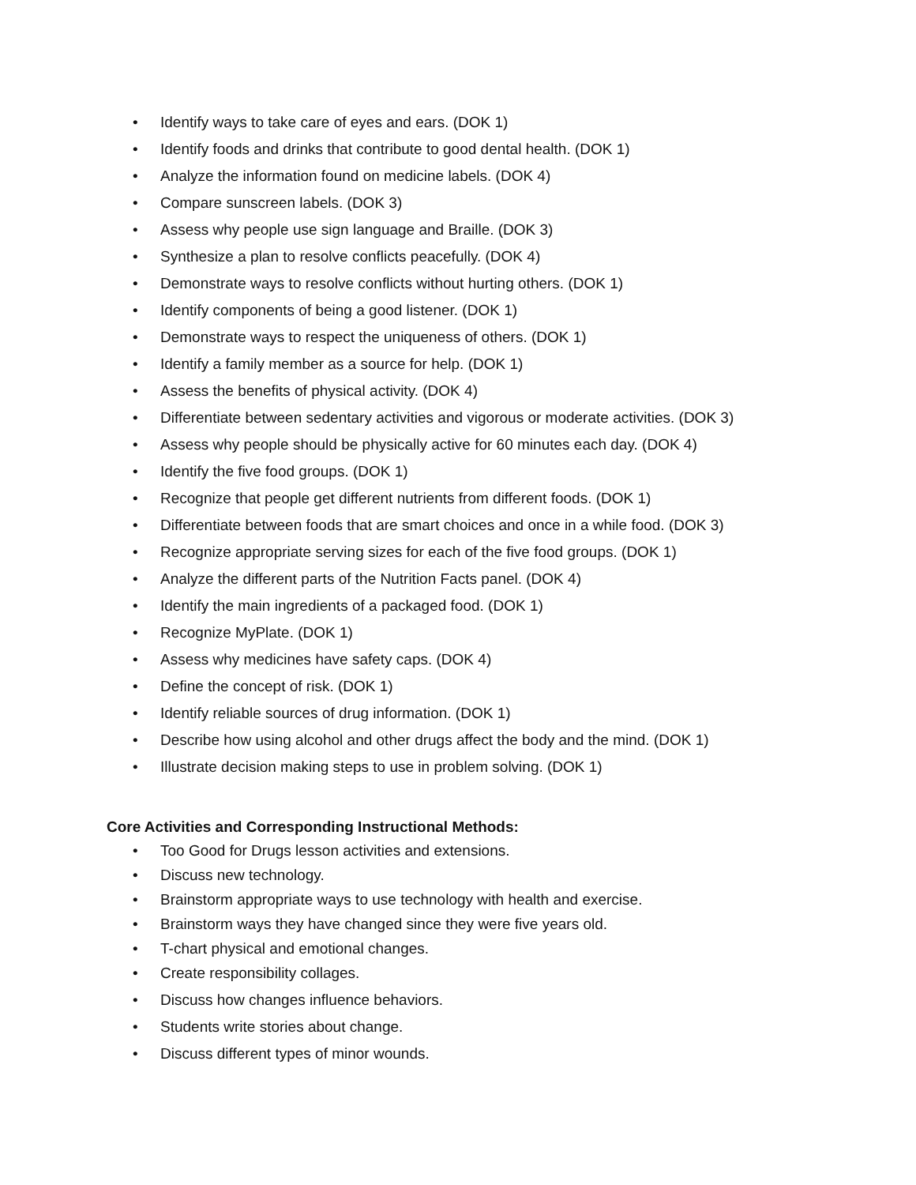• Identify ways to take care of eyes and ears. (DOK 1)
• Identify foods and drinks that contribute to good dental health. (DOK 1)
• Analyze the information found on medicine labels. (DOK 4)
• Compare sunscreen labels. (DOK 3)
• Assess why people use sign language and Braille. (DOK 3)
• Synthesize a plan to resolve conflicts peacefully. (DOK 4)
• Demonstrate ways to resolve conflicts without hurting others. (DOK 1)
• Identify components of being a good listener. (DOK 1)
• Demonstrate ways to respect the uniqueness of others. (DOK 1)
• Identify a family member as a source for help. (DOK 1)
• Assess the benefits of physical activity. (DOK 4)
• Differentiate between sedentary activities and vigorous or moderate activities. (DOK 3)
• Assess why people should be physically active for 60 minutes each day. (DOK 4)
• Identify the five food groups. (DOK 1)
• Recognize that people get different nutrients from different foods. (DOK 1)
• Differentiate between foods that are smart choices and once in a while food. (DOK 3)
• Recognize appropriate serving sizes for each of the five food groups. (DOK 1)
• Analyze the different parts of the Nutrition Facts panel. (DOK 4)
• Identify the main ingredients of a packaged food. (DOK 1)
• Recognize MyPlate. (DOK 1)
• Assess why medicines have safety caps. (DOK 4)
• Define the concept of risk. (DOK 1)
• Identify reliable sources of drug information. (DOK 1)
• Describe how using alcohol and other drugs affect the body and the mind. (DOK 1)
• Illustrate decision making steps to use in problem solving. (DOK 1)
Core Activities and Corresponding Instructional Methods:
• Too Good for Drugs lesson activities and extensions.
• Discuss new technology.
• Brainstorm appropriate ways to use technology with health and exercise.
• Brainstorm ways they have changed since they were five years old.
• T-chart physical and emotional changes.
• Create responsibility collages.
• Discuss how changes influence behaviors.
• Students write stories about change.
• Discuss different types of minor wounds.